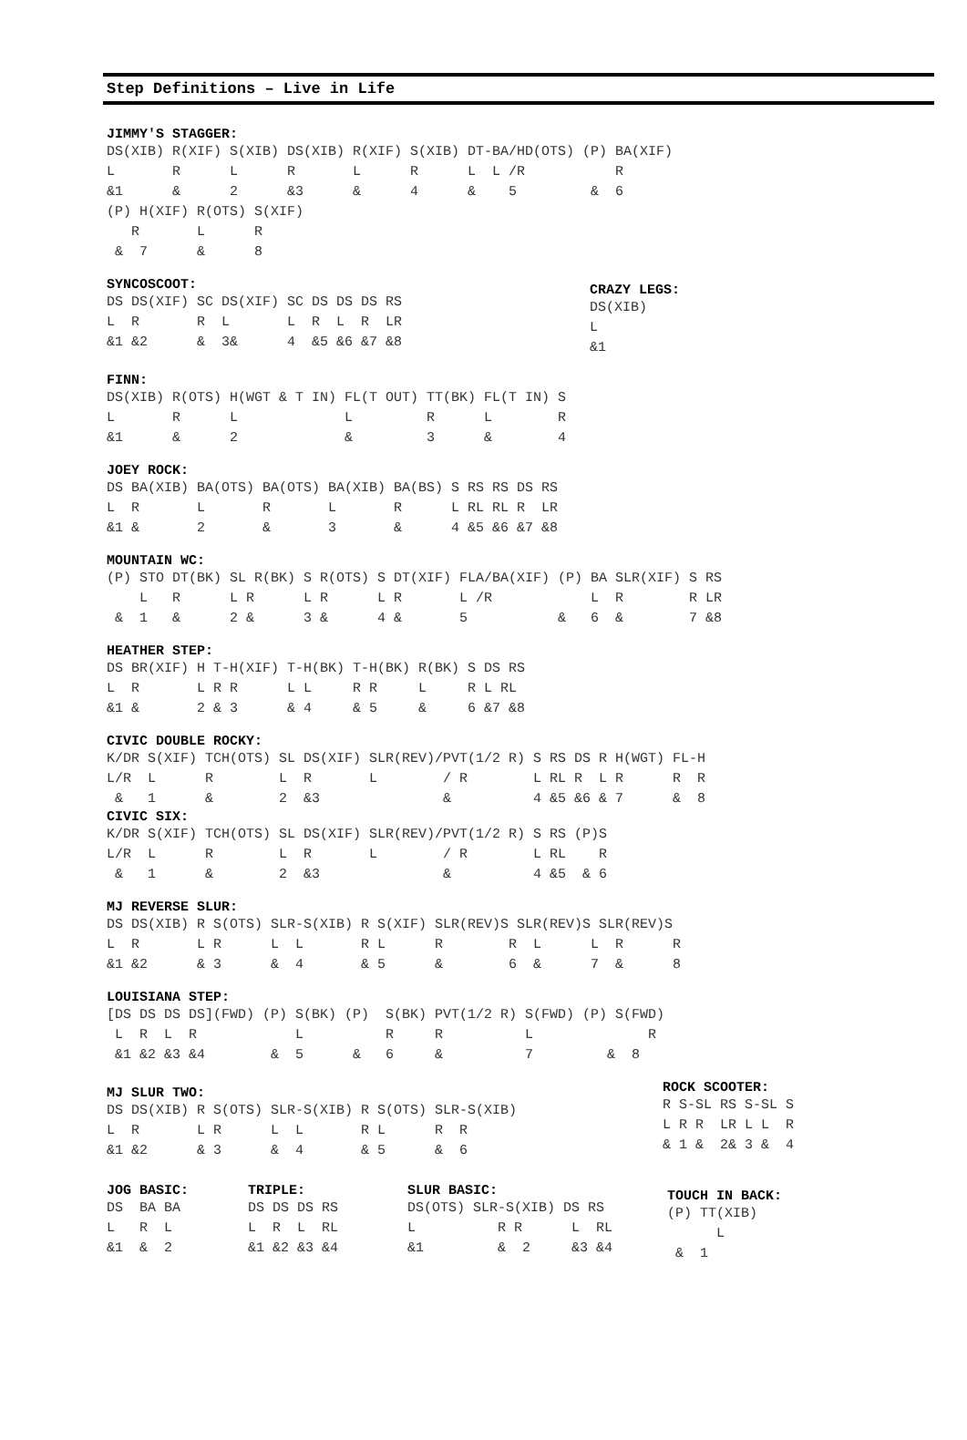Step Definitions – Live in Life
JIMMY'S STAGGER:
DS(XIB) R(XIF) S(XIB) DS(XIB) R(XIF) S(XIB) DT-BA/HD(OTS) (P) BA(XIF)
L       R      L      R       L      R      L  L /R           R
&1      &      2      &3      &      4      &    5         &  6
(P) H(XIF) R(OTS) S(XIF)
   R       L      R
 &  7      &      8
SYNCOSCOOT:
DS DS(XIF) SC DS(XIF) SC DS DS DS RS
L  R       R  L       L  R  L  R  LR
&1 &2      &  3&      4  &5 &6 &7 &8
CRAZY LEGS:
DS(XIB)
L
&1
FINN:
DS(XIB) R(OTS) H(WGT & T IN) FL(T OUT) TT(BK) FL(T IN) S
L       R      L             L         R      L        R
&1      &      2             &         3      &        4
JOEY ROCK:
DS BA(XIB) BA(OTS) BA(OTS) BA(XIB) BA(BS) S RS RS DS RS
L  R       L       R       L       R      L RL RL R  LR
&1 &       2       &       3       &      4 &5 &6 &7 &8
MOUNTAIN WC:
(P) STO DT(BK) SL R(BK) S R(OTS) S DT(XIF) FLA/BA(XIF) (P) BA SLR(XIF) S RS
    L   R      L R      L R      L R       L /R            L  R        R LR
 &  1   &      2 &      3 &      4 &       5           &   6  &        7 &8
HEATHER STEP:
DS BR(XIF) H T-H(XIF) T-H(BK) T-H(BK) R(BK) S DS RS
L  R       L R R      L L     R R     L     R L RL
&1 &       2 & 3      & 4     & 5     &     6 &7 &8
CIVIC DOUBLE ROCKY:
K/DR S(XIF) TCH(OTS) SL DS(XIF) SLR(REV)/PVT(1/2 R) S RS DS R H(WGT) FL-H
L/R  L      R        L  R       L        / R        L RL R  L R      R  R
 &   1      &        2  &3               &          4 &5 &6 & 7      &  8
CIVIC SIX:
K/DR S(XIF) TCH(OTS) SL DS(XIF) SLR(REV)/PVT(1/2 R) S RS (P)S
L/R  L      R        L  R       L        / R        L RL    R
 &   1      &        2  &3               &          4 &5  & 6
MJ REVERSE SLUR:
DS DS(XIB) R S(OTS) SLR-S(XIB) R S(XIF) SLR(REV)S SLR(REV)S SLR(REV)S
L  R       L R      L  L       R L      R        R  L      L  R      R
&1 &2      & 3      &  4       & 5      &        6  &      7  &      8
LOUISIANA STEP:
[DS DS DS DS](FWD) (P) S(BK) (P)  S(BK) PVT(1/2 R) S(FWD) (P) S(FWD)
 L  R  L  R            L          R     R          L              R
 &1 &2 &3 &4        &  5      &   6     &          7         &  8
MJ SLUR TWO:
DS DS(XIB) R S(OTS) SLR-S(XIB) R S(OTS) SLR-S(XIB)
L  R       L R      L  L       R L      R  R
&1 &2      & 3      &  4       & 5      &  6
ROCK SCOOTER:
R S-SL RS S-SL S
L R R  LR L L  R
& 1 &  2& 3 &  4
JOG BASIC:
DS  BA BA
L   R  L
&1  &  2
TRIPLE:
DS DS DS RS
L  R  L  RL
&1 &2 &3 &4
SLUR BASIC:
DS(OTS) SLR-S(XIB) DS RS
L          R R      L  RL
&1         &  2     &3 &4
TOUCH IN BACK:
(P) TT(XIB)
      L
 &  1